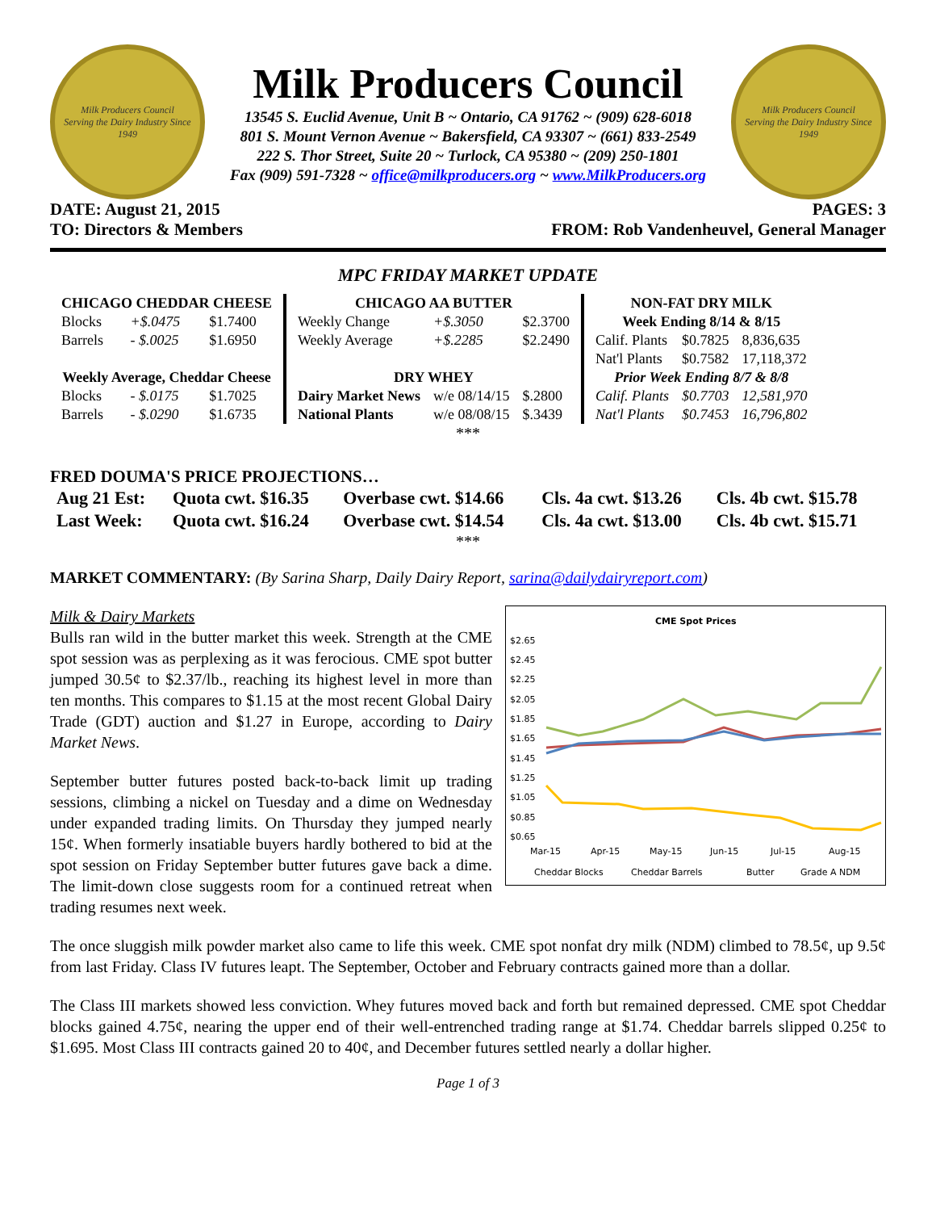Milk Producers Council
Serving the Dairy Industry Since 1949
Milk Producers Council
13545 S. Euclid Avenue, Unit B ~ Ontario, CA 91762 ~ (909) 628-6018
801 S. Mount Vernon Avenue ~ Bakersfield, CA 93307 ~ (661) 833-2549
222 S. Thor Street, Suite 20 ~ Turlock, CA 95380 ~ (209) 250-1801
Fax (909) 591-7328 ~ office@milkproducers.org ~ www.MilkProducers.org
Milk Producers Council
Serving the Dairy Industry Since 1949
DATE: August 21, 2015 PAGES: 3
TO: Directors & Members FROM: Rob Vandenheuvel, General Manager
MPC FRIDAY MARKET UPDATE
| CHICAGO CHEDDAR CHEESE | | |
| --- | --- | --- |
| Blocks | +$.0475 | $1.7400 |
| Barrels | - $.0025 | $1.6950 |
| Weekly Average, Cheddar Cheese | | |
| Blocks | - $.0175 | $1.7025 |
| Barrels | - $.0290 | $1.6735 |
| CHICAGO AA BUTTER | | |
| --- | --- | --- |
| Weekly Change | +$.3050 | $2.3700 |
| Weekly Average | +$.2285 | $2.2490 |
| DRY WHEY | | |
| Dairy Market News | w/e 08/14/15 | $.2800 |
| National Plants | w/e 08/08/15 | $.3439 |
| NON-FAT DRY MILK | | |
| --- | --- | --- |
| Week Ending 8/14 & 8/15 | | |
| Calif. Plants | $0.7825 | 8,836,635 |
| Nat'l Plants | $0.7582 | 17,118,372 |
| Prior Week Ending 8/7 & 8/8 | | |
| Calif. Plants | $0.7703 | 12,581,970 |
| Nat'l Plants | $0.7453 | 16,796,802 |
***
FRED DOUMA'S PRICE PROJECTIONS…
| Aug 21 Est: | Quota cwt. $16.35 | Overbase cwt. $14.66 | Cls. 4a cwt. $13.26 | Cls. 4b cwt. $15.78 |
| Last Week: | Quota cwt. $16.24 | Overbase cwt. $14.54 | Cls. 4a cwt. $13.00 | Cls. 4b cwt. $15.71 |
***
MARKET COMMENTARY: (By Sarina Sharp, Daily Dairy Report, sarina@dailydairyreport.com)
CME Spot Prices
$2.65
$2.45
$2.25
$2.05
$1.85
$1.65
$1.45
$1.25
$1.05
$0.85
$0.65
Mar-15
Apr-15
May-15
Jun-15
Jul-15
Aug-15
Cheddar Blocks
Cheddar Barrels
Butter
Grade A NDM
Milk & Dairy Markets
Bulls ran wild in the butter market this week. Strength at the CME spot session was as perplexing as it was ferocious. CME spot butter jumped 30.5¢ to $2.37/lb., reaching its highest level in more than ten months. This compares to $1.15 at the most recent Global Dairy Trade (GDT) auction and $1.27 in Europe, according to Dairy Market News.
September butter futures posted back-to-back limit up trading sessions, climbing a nickel on Tuesday and a dime on Wednesday under expanded trading limits. On Thursday they jumped nearly 15¢. When formerly insatiable buyers hardly bothered to bid at the spot session on Friday September butter futures gave back a dime. The limit-down close suggests room for a continued retreat when trading resumes next week.
The once sluggish milk powder market also came to life this week. CME spot nonfat dry milk (NDM) climbed to 78.5¢, up 9.5¢ from last Friday. Class IV futures leapt. The September, October and February contracts gained more than a dollar.
The Class III markets showed less conviction. Whey futures moved back and forth but remained depressed. CME spot Cheddar blocks gained 4.75¢, nearing the upper end of their well-entrenched trading range at $1.74. Cheddar barrels slipped 0.25¢ to $1.695. Most Class III contracts gained 20 to 40¢, and December futures settled nearly a dollar higher.
Page 1 of 3